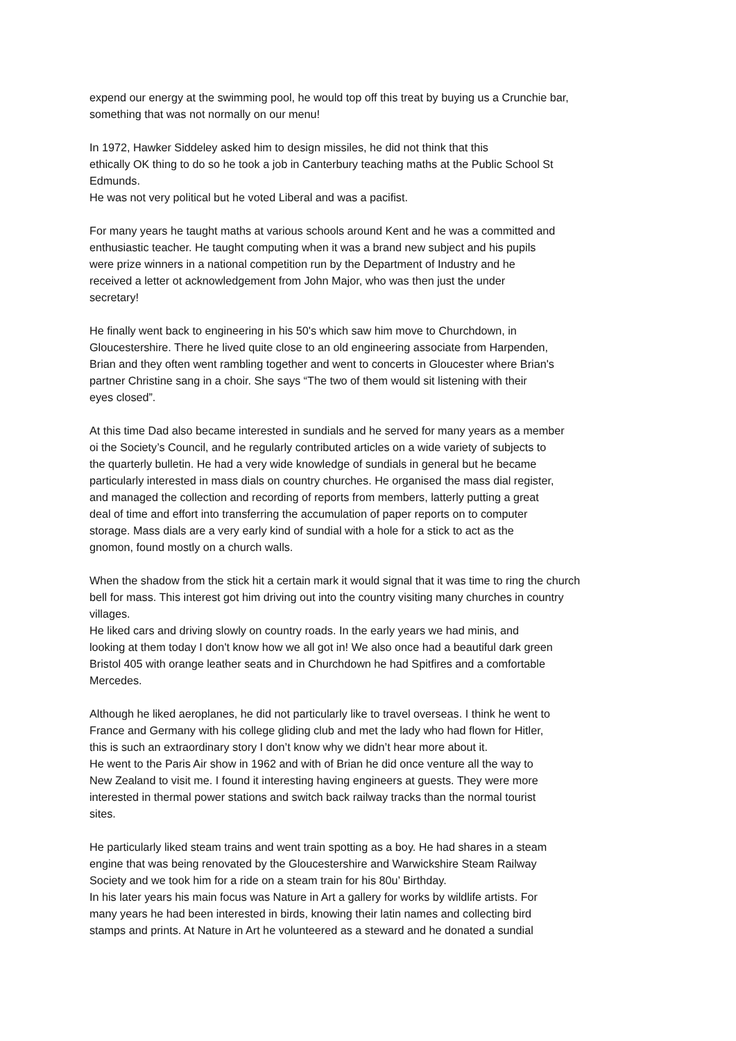expend our energy at the swimming pool, he would top off this treat by buying us a Crunchie bar,
something that was not normally on our menu!
In 1972, Hawker Siddeley asked him to design missiles, he did not think that this
ethically OK thing to do so he took a job in Canterbury teaching maths at the Public School St
Edmunds.
He was not very political but he voted Liberal and was a pacifist.
For many years he taught maths at various schools around Kent and he was a committed and
enthusiastic teacher. He taught computing when it was a brand new subject and his pupils
were prize winners in a national competition run by the Department of Industry and he
received a letter ot acknowledgement from John Major, who was then just the under
secretary!
He finally went back to engineering in his 50's which saw him move to Churchdown, in
Gloucestershire. There he lived quite close to an old engineering associate from Harpenden,
Brian and they often went rambling together and went to concerts in Gloucester where Brian's
partner Christine sang in a choir. She says “The two of them would sit listening with their
eyes closed”.
At this time Dad also became interested in sundials and he served for many years as a member
oi the Society’s Council, and he regularly contributed articles on a wide variety of subjects to
the quarterly bulletin. He had a very wide knowledge of sundials in general but he became
particularly interested in mass dials on country churches. He organised the mass dial register,
and managed the collection and recording of reports from members, latterly putting a great
deal of time and effort into transferring the accumulation of paper reports on to computer
storage. Mass dials are a very early kind of sundial with a hole for a stick to act as the
gnomon, found mostly on a church walls.
When the shadow from the stick hit a certain mark it would signal that it was time to ring the church
bell for mass. This interest got him driving out into the country visiting many churches in country
villages.
He liked cars and driving slowly on country roads. In the early years we had minis, and
looking at them today I don't know how we all got in! We also once had a beautiful dark green
Bristol 405 with orange leather seats and in Churchdown he had Spitfires and a comfortable
Mercedes.
Although he liked aeroplanes, he did not particularly like to travel overseas. I think he went to
France and Germany with his college gliding club and met the lady who had flown for Hitler,
this is such an extraordinary story I don’t know why we didn’t hear more about it.
He went to the Paris Air show in 1962 and with of Brian he did once venture all the way to
New Zealand to visit me. I found it interesting having engineers at guests. They were more
interested in thermal power stations and switch back railway tracks than the normal tourist
sites.
He particularly liked steam trains and went train spotting as a boy. He had shares in a steam
engine that was being renovated by the Gloucestershire and Warwickshire Steam Railway
Society and we took him for a ride on a steam train for his 80u’ Birthday.
In his later years his main focus was Nature in Art a gallery for works by wildlife artists. For
many years he had been interested in birds, knowing their latin names and collecting bird
stamps and prints. At Nature in Art he volunteered as a steward and he donated a sundial